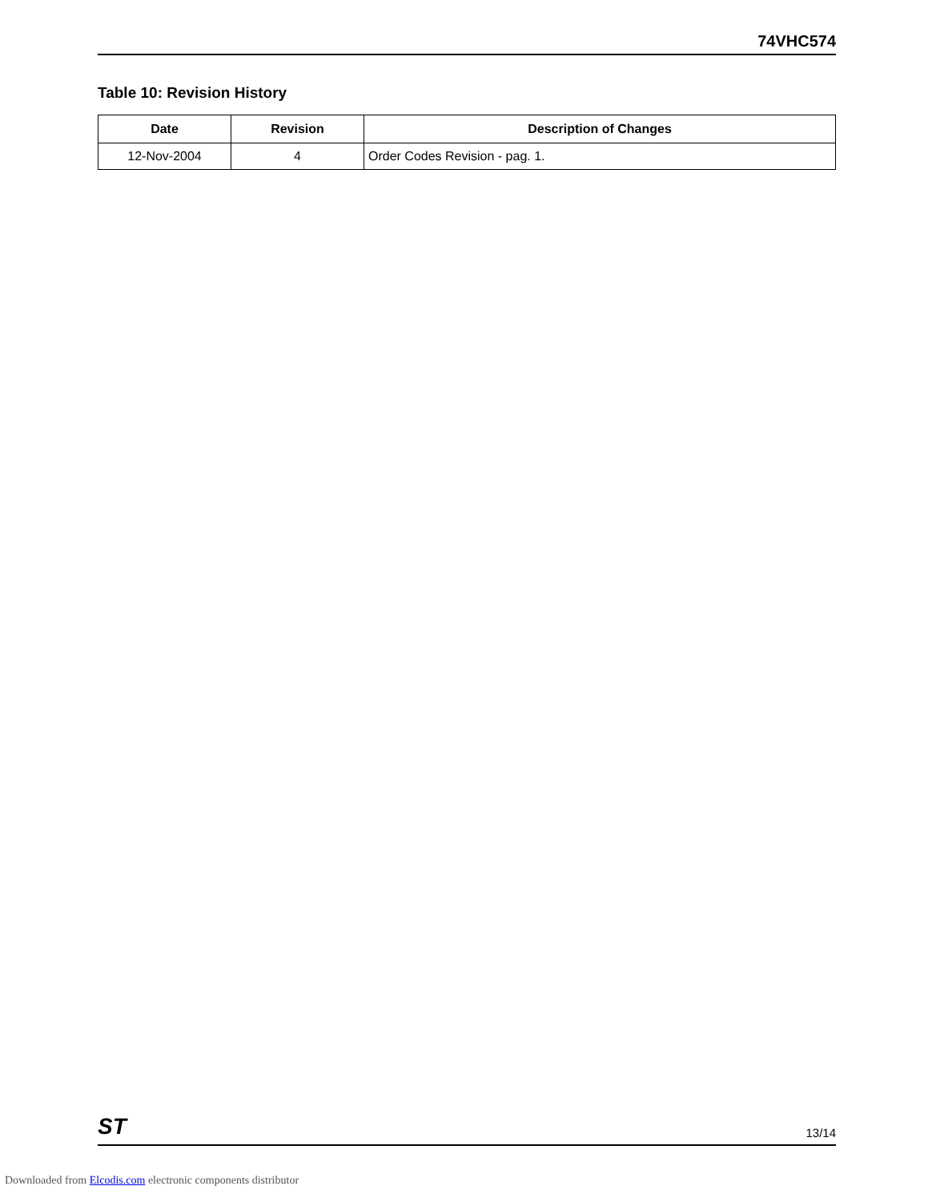74VHC574
Table 10: Revision History
| Date | Revision | Description of Changes |
| --- | --- | --- |
| 12-Nov-2004 | 4 | Order Codes Revision - pag. 1. |
ST 13/14
Downloaded from Elcodis.com electronic components distributor